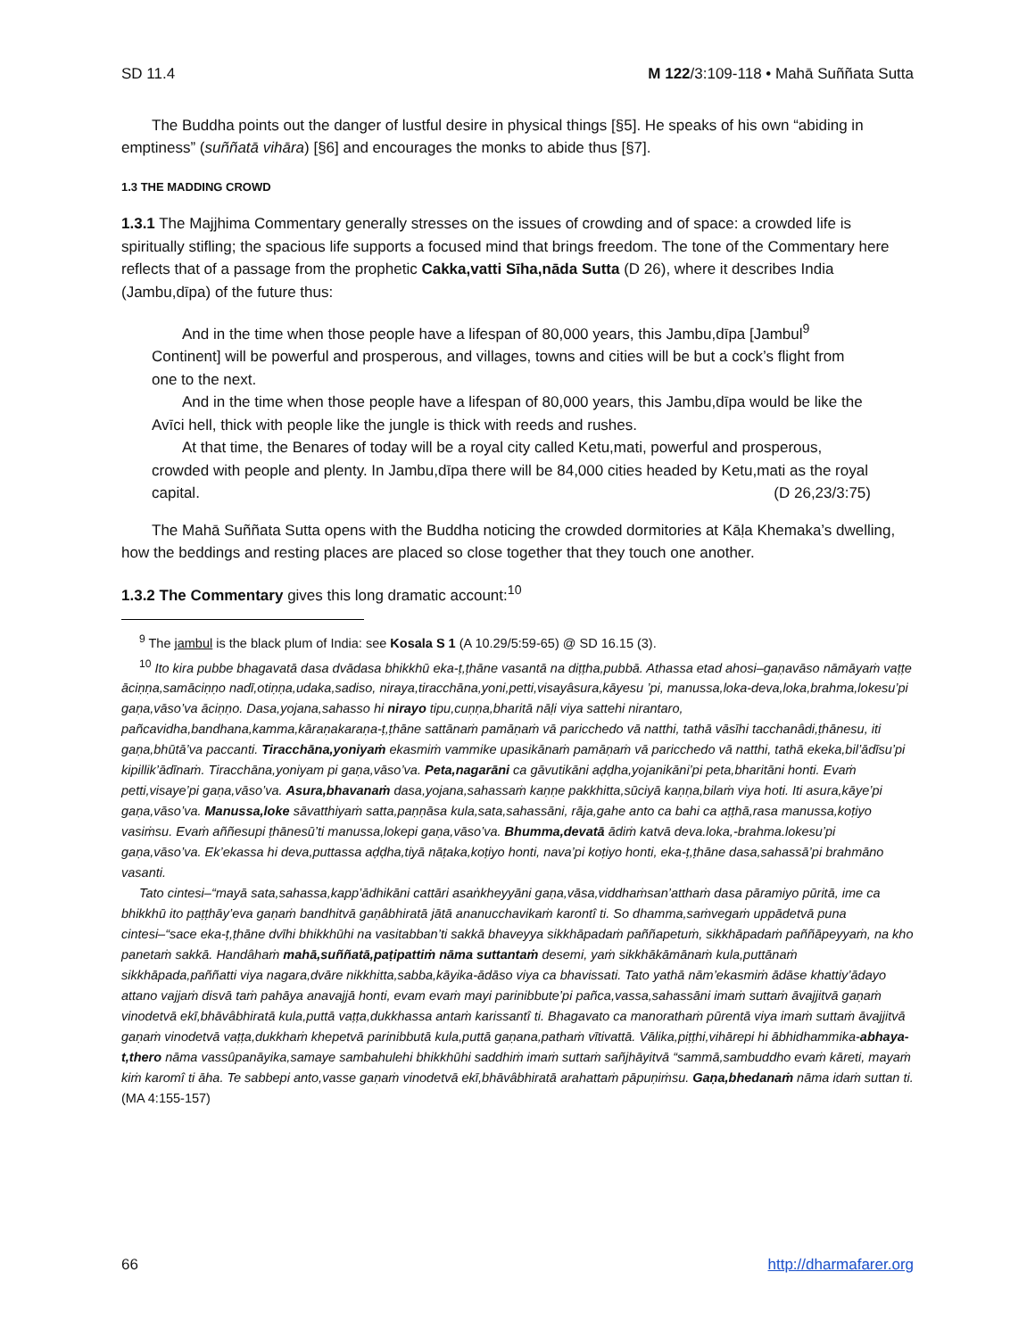SD 11.4 M 122/3:109-118 • Mahā Suññata Sutta
The Buddha points out the danger of lustful desire in physical things [§5]. He speaks of his own “abiding in emptiness” (suññatā vihāra) [§6] and encourages the monks to abide thus [§7].
1.3 THE MADDING CROWD
1.3.1 The Majjhima Commentary generally stresses on the issues of crowding and of space: a crowded life is spiritually stifling; the spacious life supports a focused mind that brings freedom. The tone of the Commentary here reflects that of a passage from the prophetic Cakka,vatti Sīha,nāda Sutta (D 26), where it describes India (Jambu,dīpa) of the future thus:
And in the time when those people have a lifespan of 80,000 years, this Jambu,dīpa [Jambul<sup>9</sup> Continent] will be powerful and prosperous, and villages, towns and cities will be but a cock’s flight from one to the next.
And in the time when those people have a lifespan of 80,000 years, this Jambu,dīpa would be like the Avīci hell, thick with people like the jungle is thick with reeds and rushes.
At that time, the Benares of today will be a royal city called Ketu,mati, powerful and prosperous, crowded with people and plenty. In Jambu,dīpa there will be 84,000 cities headed by Ketu,mati as the royal capital. (D 26,23/3:75)
The Mahā Suññata Sutta opens with the Buddha noticing the crowded dormitories at Kāḷa Khemaka’s dwelling, how the beddings and resting places are placed so close together that they touch one another.
1.3.2 The Commentary gives this long dramatic account:<sup>10</sup>
<sup>9</sup> The jambul is the black plum of India: see Kosala S 1 (A 10.29/5:59-65) @ SD 16.15 (3).
<sup>10</sup> Ito kira pubbe bhagavatā dasa dvādasa bhikkhū eka-ṭ,ṭhāne vasantā na diṭṭha,pubbā. Athassa etad ahosi–gaṇavāso nāmāyaṁ vaṭṭe āciṇṇa,samāciṇṇo nadī,otiṇṇa,udaka,sadiso, niraya,tiracchāna,yoni,petti,visayâsura,kāyesu ’pi, manussa,loka-deva,loka,brahma,lokesu’pi gaṇa,vāso’va āciṇṇo. Dasa,yojana,sahasso hi nirayo tipu,cuṇṇa,bharitā nāḷi viya sattehi nirantaro, pañcavidha,bandhana,kamma,kāraṇakaraṇa-ṭ,ṭhāne sattānaṁ pamāṇaṁ vā paricchedo vā natthi, tathā vāsīhi tacchanâdi,ṭhānesu, iti gaṇa,bhūtā’va paccanti. Tiracchāna,yoniyaṁ ekasmiṁ vammike upasikānaṁ pamāṇaṁ vā paricchedo vā natthi, tathā ekeka,bil’ādīsu’pi kipillik’ādīnaṁ. Tiracchāna,yoniyam pi gaṇa,vāso’va. Peta,nagarāni ca gāvutikāni aḍḍha,yojanikāni’pi peta,bharitāni honti. Evaṁ petti,visaye’pi gaṇa,vāso’va. Asura,bhavanaṁ dasa,yojana,sahassaṁ kaṇṇe pakkhitta,sūciyā kaṇṇa,bilaṁ viya hoti. Iti asura,kāye’pi gaṇa,vāso’va. Manussa,loke sāvatthiyaṁ satta,paṇṇāsa kula,sata,sahassāni, rāja,gahe anto ca bahi ca aṭṭhā,rasa manussa,koṭiyo vasiṁsu. Evaṁ aññesupi ṭhānesū’ti manussa,lokepi gaṇa,vāso’va. Bhumma,devatā ādiṁ katvā deva.loka,-brahma.lokesu’pi gaṇa,vāso’va. Ek’ekassa hi deva,puttassa aḍḍha,tiyā nāṭaka,koṭiyo honti, nava’pi koṭiyo honti, eka-ṭ,ṭhāne dasa,sahassā’pi brahmāno vasanti.
Tato cintesi–“mayā sata,sahassa,kapp’ādhikāni cattāri asaṅkheyyāni gaṇa,vāsa,viddhaṁsan’atthaṁ dasa pāramiyo pūritā, ime ca bhikkhū ito paṭṭhāy’eva gaṇaṁ bandhitvā gaṇâbhiratā jātā ananucchavikaṁ karontî ti. So dhamma,saṁvegaṁ uppādetvā puna cintesi–“sace eka-ṭ,ṭhāne dvīhi bhikkhūhi na vasitabban’ti sakkā bhaveyya sikkhāpadaṁ paññapetuṁ, sikkhāpadaṁ paññāpeyyaṁ, na kho panetaṁ sakkā. Handâhaṁ mahā,suññatā,paṭipattiṁ nāma suttantaṁ desemi, yaṁ sikkhākāmānaṁ kula,puttānaṁ sikkhāpada,paññatti viya nagara,dvāre nikkhitta,sabba,kāyika-ādāso viya ca bhavissati. Tato yathā nām’ekasmiṁ ādāse khattiy’ādayo attano vajjaṁ disvā taṁ pahāya anavajjā honti, evam evaṁ mayi parinibbute’pi pañca,vassa,sahassāni imaṁ suttaṁ āvajjitvā gaṇaṁ vinodetvā ekī,bhāvâbhiratā kula,puttā vaṭṭa,dukkhassa antaṁ karissantî ti. Bhagavato ca manorathaṁ pūrentā viya imaṁ suttaṁ āvajjitvā gaṇaṁ vinodetvā vaṭṭa,dukkhaṁ khepetvā parinibbutā kula,puttā gaṇana,pathaṁ vītivattā. Vālika,piṭṭhi,vihārepi hi ābhidhammika-abhaya-t,thero nāma vassûpanāyika,samaye sambahulehi bhikkhūhi saddhiṁ imaṁ suttaṁ sañjhāyitvā “sammā,sambuddho evaṁ kāreti, mayaṁ kiṁ karomî ti āha. Te sabbepi anto,vasse gaṇaṁ vinodetvā ekī,bhāvâbhiratā arahattaṁ pāpuṇiṁsu. Gaṇa,bhedanaṁ nāma idaṁ suttan ti. (MA 4:155-157)
66 http://dharmafarer.org